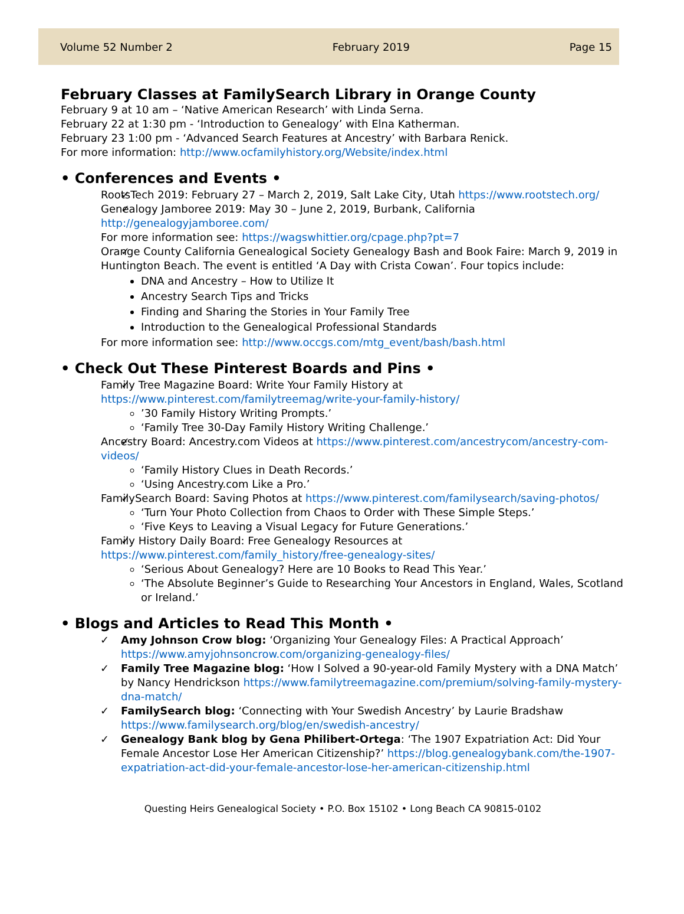Volume 52 Number 2 February 2019 Page 15
February Classes at FamilySearch Library in Orange County
February 9 at 10 am – ‘Native American Research’ with Linda Serna.
February 22 at 1:30 pm - ‘Introduction to Genealogy’ with Elna Katherman.
February 23 1:00 pm - ‘Advanced Search Features at Ancestry’ with Barbara Renick.
For more information: http://www.ocfamilyhistory.org/Website/index.html
• Conferences and Events •
RootsTech 2019: February 27 – March 2, 2019, Salt Lake City, Utah https://www.rootstech.org/
Genealogy Jamboree 2019: May 30 – June 2, 2019, Burbank, California http://genealogyjamboree.com/
For more information see: https://wagswhittier.org/cpage.php?pt=7
Orange County California Genealogical Society Genealogy Bash and Book Faire: March 9, 2019 in Huntington Beach. The event is entitled ‘A Day with Crista Cowan’. Four topics include:
DNA and Ancestry – How to Utilize It
Ancestry Search Tips and Tricks
Finding and Sharing the Stories in Your Family Tree
Introduction to the Genealogical Professional Standards
For more information see: http://www.occgs.com/mtg_event/bash/bash.html
• Check Out These Pinterest Boards and Pins •
Family Tree Magazine Board: Write Your Family History at https://www.pinterest.com/familytreemag/write-your-family-history/
’30 Family History Writing Prompts.’
‘Family Tree 30-Day Family History Writing Challenge.’
Ancestry Board: Ancestry.com Videos at https://www.pinterest.com/ancestrycom/ancestry-com-videos/
‘Family History Clues in Death Records.’
‘Using Ancestry.com Like a Pro.’
FamilySearch Board: Saving Photos at https://www.pinterest.com/familysearch/saving-photos/
‘Turn Your Photo Collection from Chaos to Order with These Simple Steps.’
‘Five Keys to Leaving a Visual Legacy for Future Generations.’
Family History Daily Board: Free Genealogy Resources at https://www.pinterest.com/family_history/free-genealogy-sites/
‘Serious About Genealogy? Here are 10 Books to Read This Year.’
‘The Absolute Beginner’s Guide to Researching Your Ancestors in England, Wales, Scotland or Ireland.’
• Blogs and Articles to Read This Month •
Amy Johnson Crow blog: ‘Organizing Your Genealogy Files: A Practical Approach’ https://www.amyjohnsoncrow.com/organizing-genealogy-files/
Family Tree Magazine blog: ‘How I Solved a 90-year-old Family Mystery with a DNA Match’ by Nancy Hendrickson https://www.familytreemagazine.com/premium/solving-family-mystery-dna-match/
FamilySearch blog: ‘Connecting with Your Swedish Ancestry’ by Laurie Bradshaw https://www.familysearch.org/blog/en/swedish-ancestry/
Genealogy Bank blog by Gena Philibert-Ortega: ‘The 1907 Expatriation Act: Did Your Female Ancestor Lose Her American Citizenship?’ https://blog.genealogybank.com/the-1907-expatriation-act-did-your-female-ancestor-lose-her-american-citizenship.html
Questing Heirs Genealogical Society • P.O. Box 15102 • Long Beach CA 90815-0102